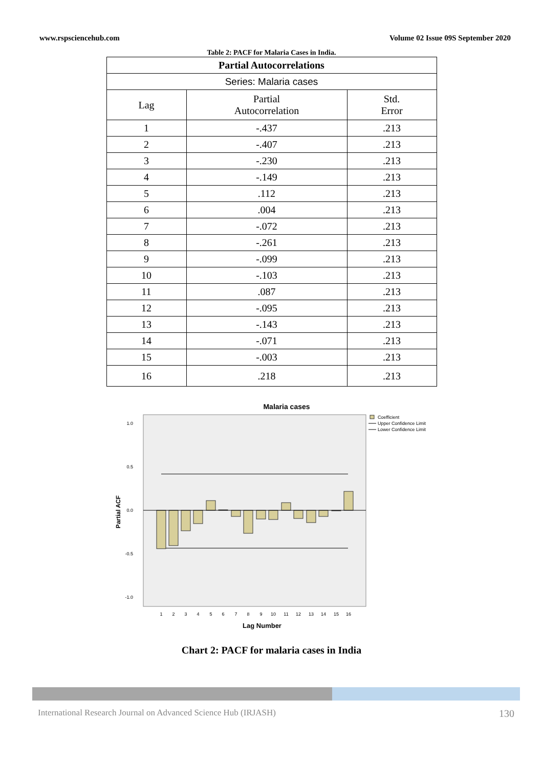www.rspsciencehub.com Volume 02 Issue 09S September 2020
Table 2: PACF for Malaria Cases in India.
| Partial Autocorrelations | | |
| --- | --- | --- |
| Series: Malaria cases | | |
| Lag | Partial Autocorrelation | Std. Error |
| 1 | -.437 | .213 |
| 2 | -.407 | .213 |
| 3 | -.230 | .213 |
| 4 | -.149 | .213 |
| 5 | .112 | .213 |
| 6 | .004 | .213 |
| 7 | -.072 | .213 |
| 8 | -.261 | .213 |
| 9 | -.099 | .213 |
| 10 | -.103 | .213 |
| 11 | .087 | .213 |
| 12 | -.095 | .213 |
| 13 | -.143 | .213 |
| 14 | -.071 | .213 |
| 15 | -.003 | .213 |
| 16 | .218 | .213 |
Malaria cases
1.0
0.5
0.0
-0.5
-1.0
Partial ACF
1
2
3
4
5
6
7
8
9
10
11
12
13
14
15
16
Lag Number
Coefficient
Upper Confidence Limit
Lower Confidence Limit
Chart 2: PACF for malaria cases in India
International Research Journal on Advanced Science Hub (IRJASH) 130